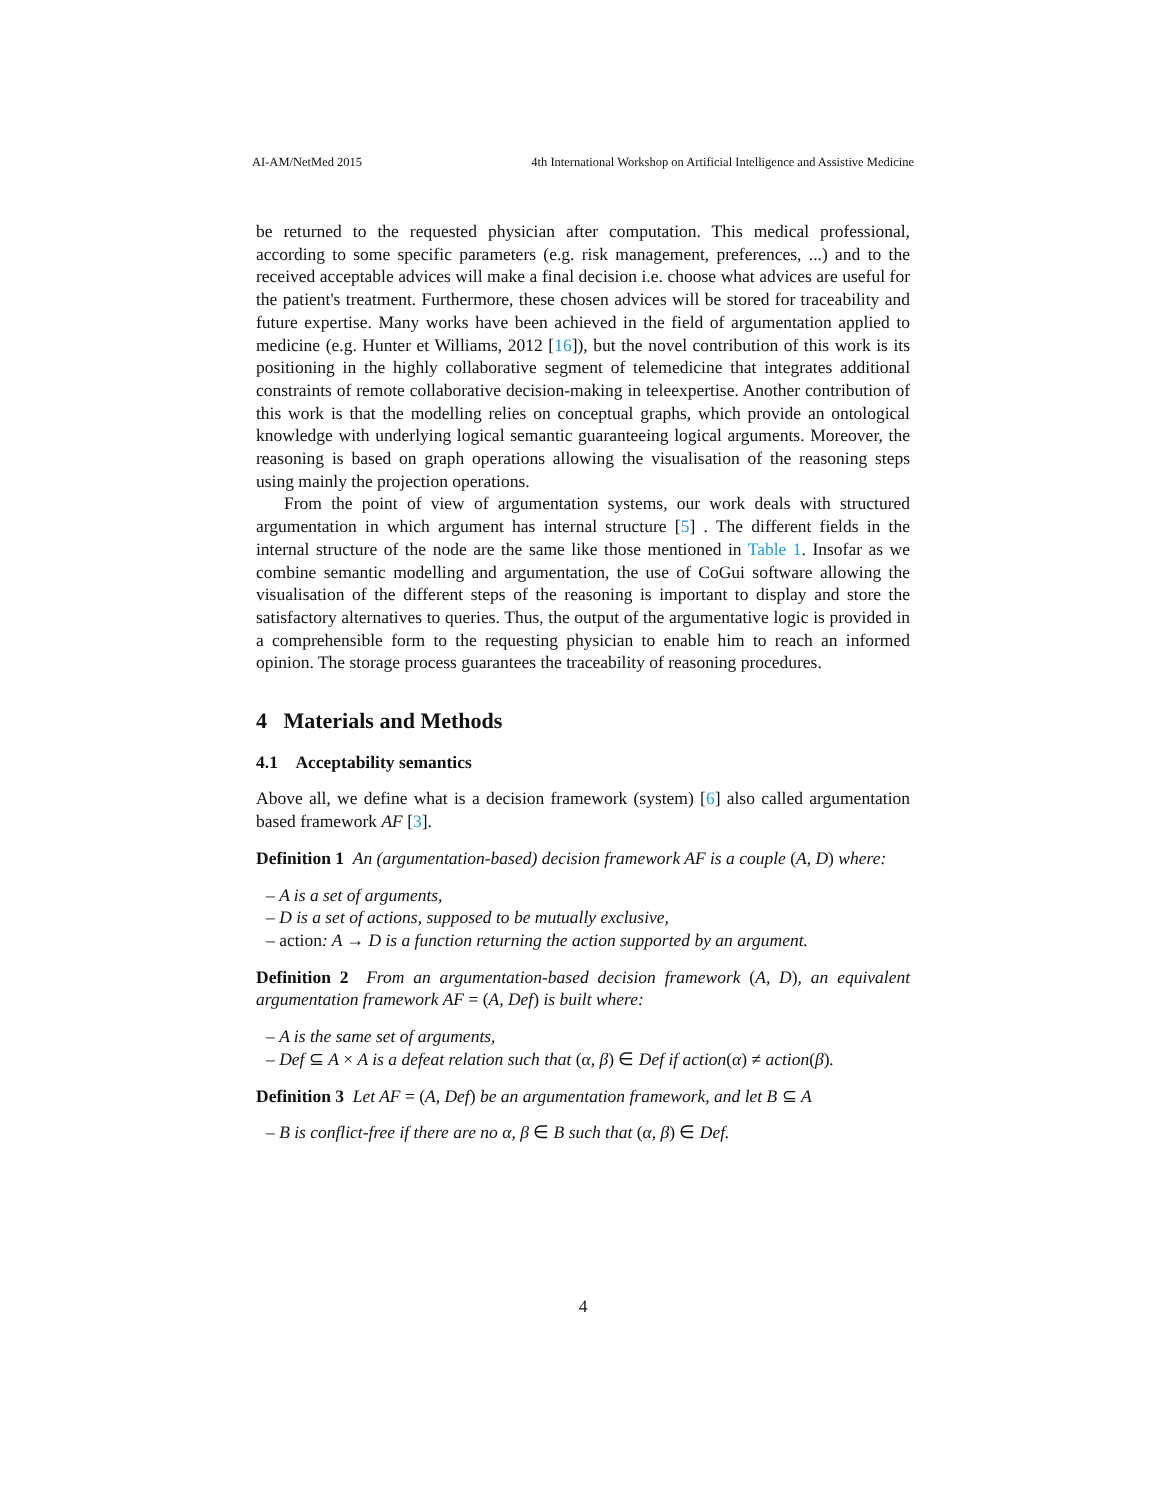AI-AM/NetMed 2015 4th International Workshop on Artificial Intelligence and Assistive Medicine
be returned to the requested physician after computation. This medical professional, according to some specific parameters (e.g. risk management, preferences, ...) and to the received acceptable advices will make a final decision i.e. choose what advices are useful for the patient's treatment. Furthermore, these chosen advices will be stored for traceability and future expertise. Many works have been achieved in the field of argumentation applied to medicine (e.g. Hunter et Williams, 2012 [16]), but the novel contribution of this work is its positioning in the highly collaborative segment of telemedicine that integrates additional constraints of remote collaborative decision-making in teleexpertise. Another contribution of this work is that the modelling relies on conceptual graphs, which provide an ontological knowledge with underlying logical semantic guaranteeing logical arguments. Moreover, the reasoning is based on graph operations allowing the visualisation of the reasoning steps using mainly the projection operations.
From the point of view of argumentation systems, our work deals with structured argumentation in which argument has internal structure [5] . The different fields in the internal structure of the node are the same like those mentioned in Table 1. Insofar as we combine semantic modelling and argumentation, the use of CoGui software allowing the visualisation of the different steps of the reasoning is important to display and store the satisfactory alternatives to queries. Thus, the output of the argumentative logic is provided in a comprehensible form to the requesting physician to enable him to reach an informed opinion. The storage process guarantees the traceability of reasoning procedures.
4 Materials and Methods
4.1 Acceptability semantics
Above all, we define what is a decision framework (system) [6] also called argumentation based framework AF [3].
Definition 1 An (argumentation-based) decision framework AF is a couple (A, D) where:
– A is a set of arguments,
– D is a set of actions, supposed to be mutually exclusive,
– action: A → D is a function returning the action supported by an argument.
Definition 2 From an argumentation-based decision framework (A, D), an equivalent argumentation framework AF = (A, Def) is built where:
– A is the same set of arguments,
– Def ⊆ A × A is a defeat relation such that (α, β) ∈ Def if action(α) ≠ action(β).
Definition 3 Let AF = (A, Def) be an argumentation framework, and let B ⊆ A
– B is conflict-free if there are no α, β ∈ B such that (α, β) ∈ Def.
4